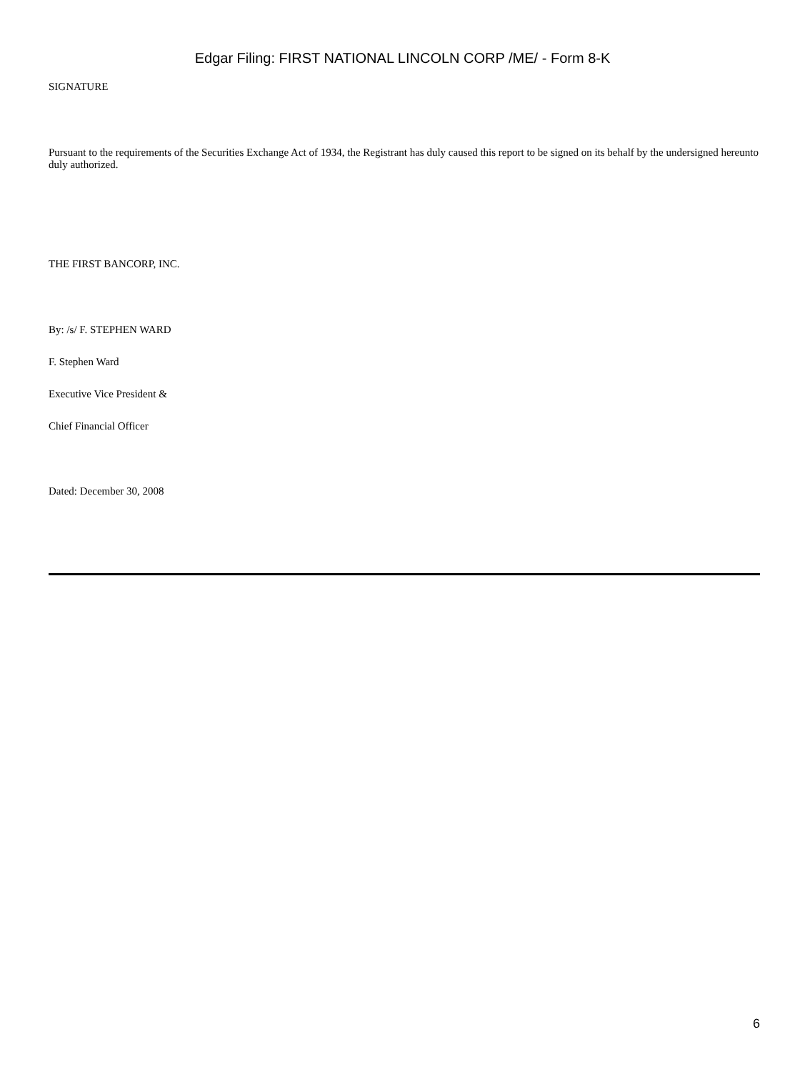Edgar Filing: FIRST NATIONAL LINCOLN CORP /ME/ - Form 8-K
SIGNATURE
Pursuant to the requirements of the Securities Exchange Act of 1934, the Registrant has duly caused this report to be signed on its behalf by the undersigned hereunto duly authorized.
THE FIRST BANCORP, INC.
By: /s/ F. STEPHEN WARD
F. Stephen Ward
Executive Vice President &
Chief Financial Officer
Dated: December 30, 2008
6